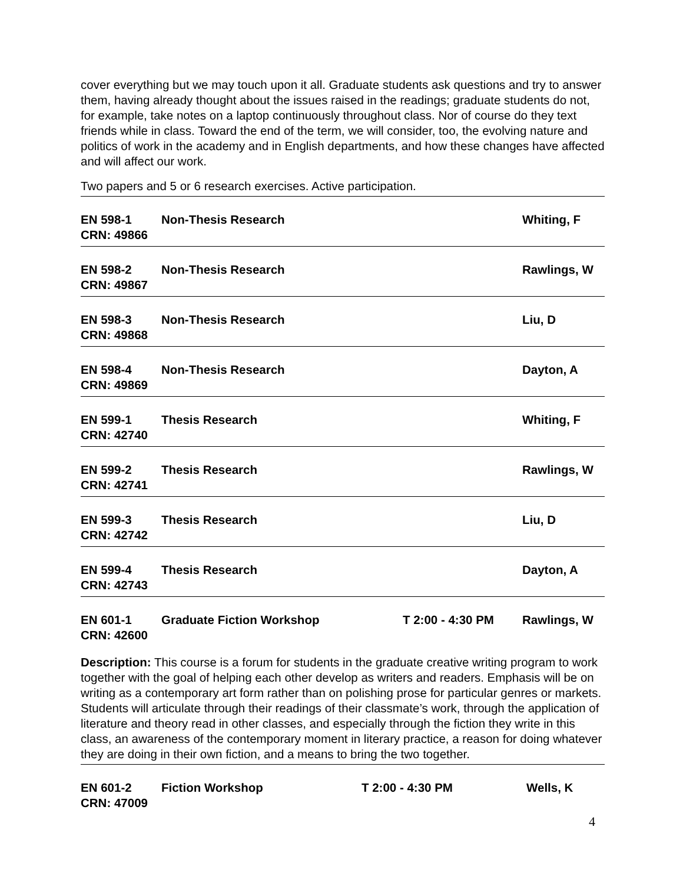cover everything but we may touch upon it all. Graduate students ask questions and try to answer them, having already thought about the issues raised in the readings; graduate students do not, for example, take notes on a laptop continuously throughout class. Nor of course do they text friends while in class. Toward the end of the term, we will consider, too, the evolving nature and politics of work in the academy and in English departments, and how these changes have affected and will affect our work.
Two papers and 5 or 6 research exercises. Active participation.
EN 598-1
CRN: 49866 Non-Thesis Research Whiting, F
EN 598-2
CRN: 49867 Non-Thesis Research Rawlings, W
EN 598-3
CRN: 49868 Non-Thesis Research Liu, D
EN 598-4
CRN: 49869 Non-Thesis Research Dayton, A
EN 599-1
CRN: 42740 Thesis Research Whiting, F
EN 599-2
CRN: 42741 Thesis Research Rawlings, W
EN 599-3
CRN: 42742 Thesis Research Liu, D
EN 599-4
CRN: 42743 Thesis Research Dayton, A
EN 601-1
CRN: 42600 Graduate Fiction Workshop T 2:00 - 4:30 PM Rawlings, W
Description: This course is a forum for students in the graduate creative writing program to work together with the goal of helping each other develop as writers and readers. Emphasis will be on writing as a contemporary art form rather than on polishing prose for particular genres or markets. Students will articulate through their readings of their classmate’s work, through the application of literature and theory read in other classes, and especially through the fiction they write in this class, an awareness of the contemporary moment in literary practice, a reason for doing whatever they are doing in their own fiction, and a means to bring the two together.
EN 601-2
CRN: 47009 Fiction Workshop T 2:00 - 4:30 PM Wells, K
4